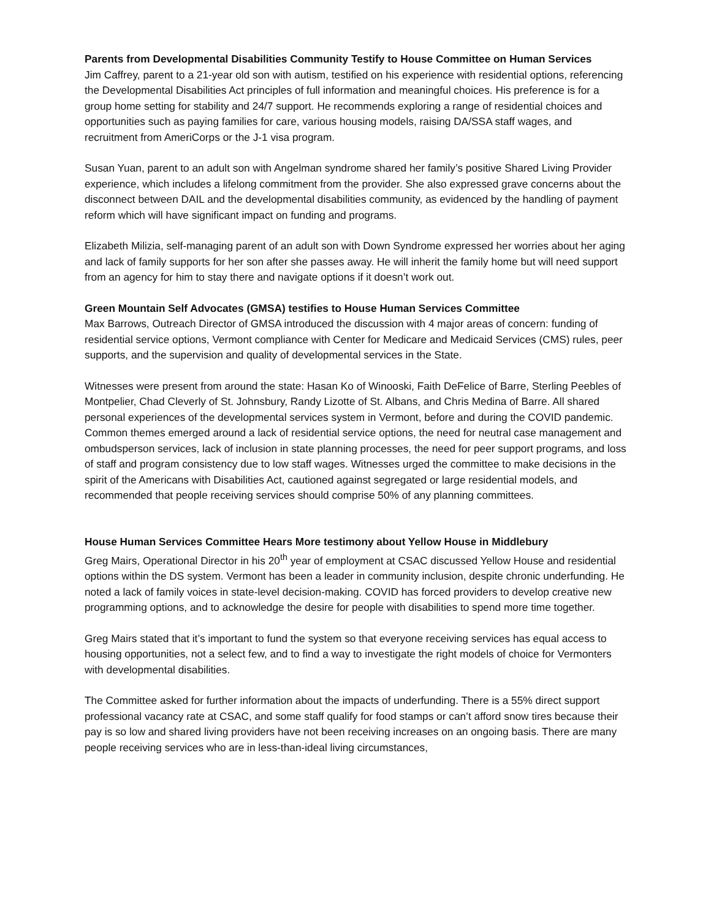Parents from Developmental Disabilities Community Testify to House Committee on Human Services
Jim Caffrey, parent to a 21-year old son with autism, testified on his experience with residential options, referencing the Developmental Disabilities Act principles of full information and meaningful choices. His preference is for a group home setting for stability and 24/7 support. He recommends exploring a range of residential choices and opportunities such as paying families for care, various housing models, raising DA/SSA staff wages, and recruitment from AmeriCorps or the J-1 visa program.
Susan Yuan, parent to an adult son with Angelman syndrome shared her family’s positive Shared Living Provider experience, which includes a lifelong commitment from the provider. She also expressed grave concerns about the disconnect between DAIL and the developmental disabilities community, as evidenced by the handling of payment reform which will have significant impact on funding and programs.
Elizabeth Milizia, self-managing parent of an adult son with Down Syndrome expressed her worries about her aging and lack of family supports for her son after she passes away. He will inherit the family home but will need support from an agency for him to stay there and navigate options if it doesn’t work out.
Green Mountain Self Advocates (GMSA) testifies to House Human Services Committee
Max Barrows, Outreach Director of GMSA introduced the discussion with 4 major areas of concern: funding of residential service options, Vermont compliance with Center for Medicare and Medicaid Services (CMS) rules, peer supports, and the supervision and quality of developmental services in the State.
Witnesses were present from around the state: Hasan Ko of Winooski, Faith DeFelice of Barre, Sterling Peebles of Montpelier, Chad Cleverly of St. Johnsbury, Randy Lizotte of St. Albans, and Chris Medina of Barre. All shared personal experiences of the developmental services system in Vermont, before and during the COVID pandemic. Common themes emerged around a lack of residential service options, the need for neutral case management and ombudsperson services, lack of inclusion in state planning processes, the need for peer support programs, and loss of staff and program consistency due to low staff wages. Witnesses urged the committee to make decisions in the spirit of the Americans with Disabilities Act, cautioned against segregated or large residential models, and recommended that people receiving services should comprise 50% of any planning committees.
House Human Services Committee Hears More testimony about Yellow House in Middlebury
Greg Mairs, Operational Director in his 20<sup>th</sup> year of employment at CSAC discussed Yellow House and residential options within the DS system. Vermont has been a leader in community inclusion, despite chronic underfunding. He noted a lack of family voices in state-level decision-making. COVID has forced providers to develop creative new programming options, and to acknowledge the desire for people with disabilities to spend more time together.
Greg Mairs stated that it’s important to fund the system so that everyone receiving services has equal access to housing opportunities, not a select few, and to find a way to investigate the right models of choice for Vermonters with developmental disabilities.
The Committee asked for further information about the impacts of underfunding. There is a 55% direct support professional vacancy rate at CSAC, and some staff qualify for food stamps or can’t afford snow tires because their pay is so low and shared living providers have not been receiving increases on an ongoing basis. There are many people receiving services who are in less-than-ideal living circumstances,